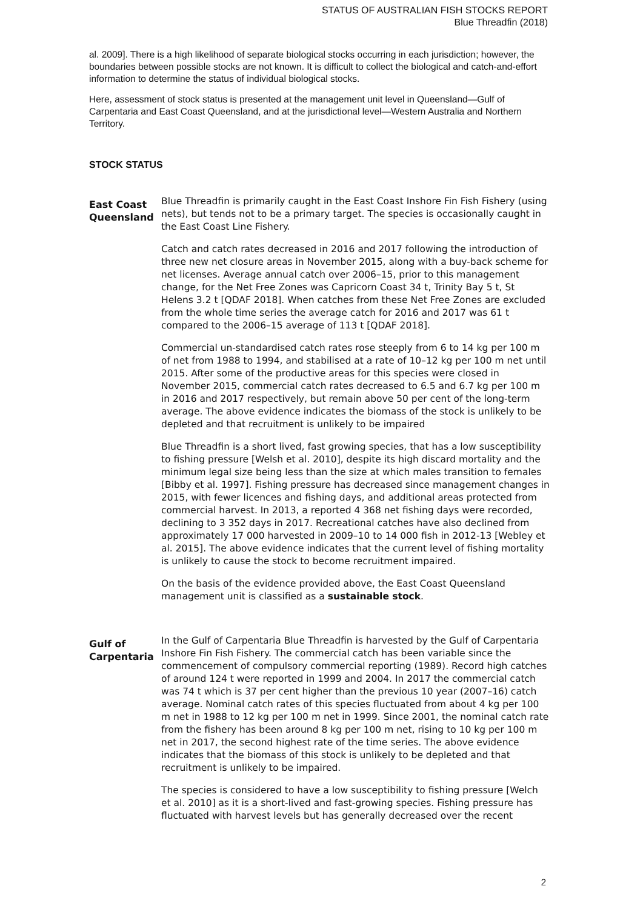STATUS OF AUSTRALIAN FISH STOCKS REPORT
Blue Threadfin (2018)
al. 2009]. There is a high likelihood of separate biological stocks occurring in each jurisdiction; however, the boundaries between possible stocks are not known. It is difficult to collect the biological and catch-and-effort information to determine the status of individual biological stocks.
Here, assessment of stock status is presented at the management unit level in Queensland—Gulf of Carpentaria and East Coast Queensland, and at the jurisdictional level—Western Australia and Northern Territory.
STOCK STATUS
East Coast Queensland
Blue Threadfin is primarily caught in the East Coast Inshore Fin Fish Fishery (using nets), but tends not to be a primary target. The species is occasionally caught in the East Coast Line Fishery.
Catch and catch rates decreased in 2016 and 2017 following the introduction of three new net closure areas in November 2015, along with a buy-back scheme for net licenses. Average annual catch over 2006–15, prior to this management change, for the Net Free Zones was Capricorn Coast 34 t, Trinity Bay 5 t, St Helens 3.2 t [QDAF 2018]. When catches from these Net Free Zones are excluded from the whole time series the average catch for 2016 and 2017 was 61 t compared to the 2006–15 average of 113 t [QDAF 2018].
Commercial un-standardised catch rates rose steeply from 6 to 14 kg per 100 m of net from 1988 to 1994, and stabilised at a rate of 10–12 kg per 100 m net until 2015. After some of the productive areas for this species were closed in November 2015, commercial catch rates decreased to 6.5 and 6.7 kg per 100 m in 2016 and 2017 respectively, but remain above 50 per cent of the long-term average. The above evidence indicates the biomass of the stock is unlikely to be depleted and that recruitment is unlikely to be impaired
Blue Threadfin is a short lived, fast growing species, that has a low susceptibility to fishing pressure [Welsh et al. 2010], despite its high discard mortality and the minimum legal size being less than the size at which males transition to females [Bibby et al. 1997]. Fishing pressure has decreased since management changes in 2015, with fewer licences and fishing days, and additional areas protected from commercial harvest. In 2013, a reported 4 368 net fishing days were recorded, declining to 3 352 days in 2017. Recreational catches have also declined from approximately 17 000 harvested in 2009–10 to 14 000 fish in 2012-13 [Webley et al. 2015]. The above evidence indicates that the current level of fishing mortality is unlikely to cause the stock to become recruitment impaired.
On the basis of the evidence provided above, the East Coast Queensland management unit is classified as a sustainable stock.
Gulf of Carpentaria
In the Gulf of Carpentaria Blue Threadfin is harvested by the Gulf of Carpentaria Inshore Fin Fish Fishery. The commercial catch has been variable since the commencement of compulsory commercial reporting (1989). Record high catches of around 124 t were reported in 1999 and 2004. In 2017 the commercial catch was 74 t which is 37 per cent higher than the previous 10 year (2007–16) catch average. Nominal catch rates of this species fluctuated from about 4 kg per 100 m net in 1988 to 12 kg per 100 m net in 1999. Since 2001, the nominal catch rate from the fishery has been around 8 kg per 100 m net, rising to 10 kg per 100 m net in 2017, the second highest rate of the time series. The above evidence indicates that the biomass of this stock is unlikely to be depleted and that recruitment is unlikely to be impaired.
The species is considered to have a low susceptibility to fishing pressure [Welch et al. 2010] as it is a short-lived and fast-growing species. Fishing pressure has fluctuated with harvest levels but has generally decreased over the recent
2